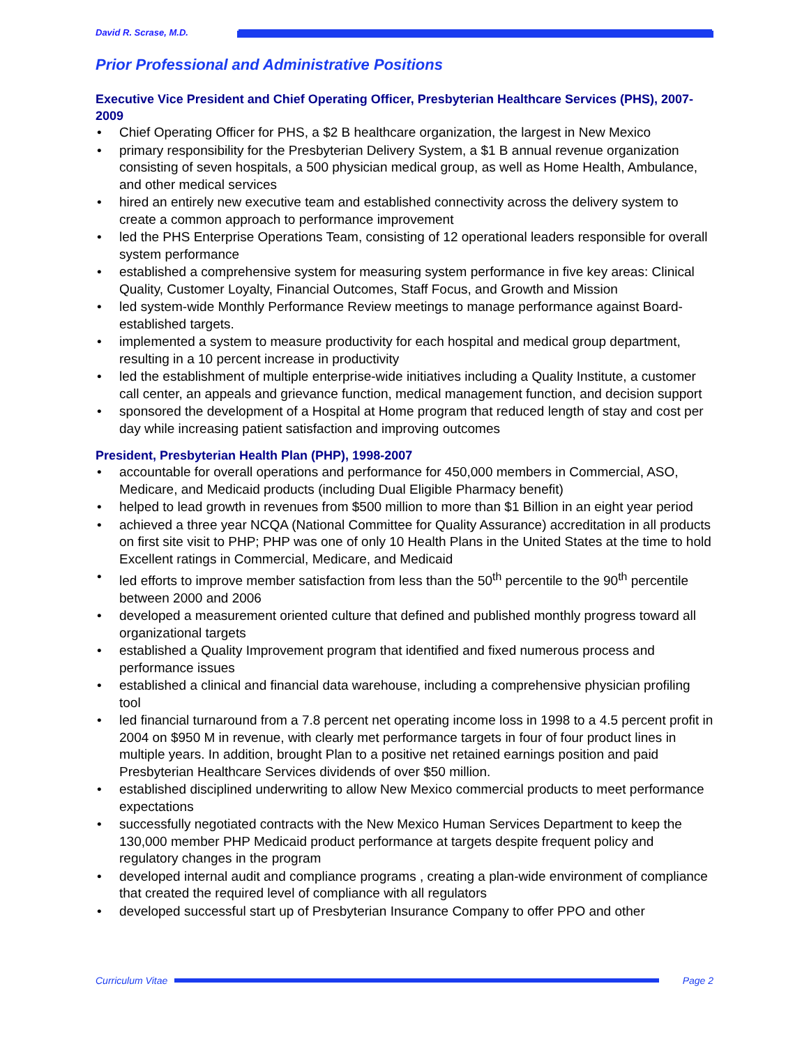David R. Scrase, M.D.
Prior Professional and Administrative Positions
Executive Vice President and Chief Operating Officer, Presbyterian Healthcare Services (PHS), 2007-2009
• Chief Operating Officer for PHS, a $2 B healthcare organization, the largest in New Mexico
• primary responsibility for the Presbyterian Delivery System, a $1 B annual revenue organization consisting of seven hospitals, a 500 physician medical group, as well as Home Health, Ambulance, and other medical services
• hired an entirely new executive team and established connectivity across the delivery system to create a common approach to performance improvement
• led the PHS Enterprise Operations Team, consisting of 12 operational leaders responsible for overall system performance
• established a comprehensive system for measuring system performance in five key areas: Clinical Quality, Customer Loyalty, Financial Outcomes, Staff Focus, and Growth and Mission
• led system-wide Monthly Performance Review meetings to manage performance against Board-established targets.
• implemented a system to measure productivity for each hospital and medical group department, resulting in a 10 percent increase in productivity
• led the establishment of multiple enterprise-wide initiatives including a Quality Institute, a customer call center, an appeals and grievance function, medical management function, and decision support
• sponsored the development of a Hospital at Home program that reduced length of stay and cost per day while increasing patient satisfaction and improving outcomes
President, Presbyterian Health Plan (PHP), 1998-2007
• accountable for overall operations and performance for 450,000 members in Commercial, ASO, Medicare, and Medicaid products (including Dual Eligible Pharmacy benefit)
• helped to lead growth in revenues from $500 million to more than $1 Billion in an eight year period
• achieved a three year NCQA (National Committee for Quality Assurance) accreditation in all products on first site visit to PHP; PHP was one of only 10 Health Plans in the United States at the time to hold Excellent ratings in Commercial, Medicare, and Medicaid
• led efforts to improve member satisfaction from less than the 50<sup>th</sup> percentile to the 90<sup>th</sup> percentile between 2000 and 2006
• developed a measurement oriented culture that defined and published monthly progress toward all organizational targets
• established a Quality Improvement program that identified and fixed numerous process and performance issues
• established a clinical and financial data warehouse, including a comprehensive physician profiling tool
• led financial turnaround from a 7.8 percent net operating income loss in 1998 to a 4.5 percent profit in 2004 on $950 M in revenue, with clearly met performance targets in four of four product lines in multiple years. In addition, brought Plan to a positive net retained earnings position and paid Presbyterian Healthcare Services dividends of over $50 million.
• established disciplined underwriting to allow New Mexico commercial products to meet performance expectations
• successfully negotiated contracts with the New Mexico Human Services Department to keep the 130,000 member PHP Medicaid product performance at targets despite frequent policy and regulatory changes in the program
• developed internal audit and compliance programs , creating a plan-wide environment of compliance that created the required level of compliance with all regulators
• developed successful start up of Presbyterian Insurance Company to offer PPO and other
Curriculum Vitae Page 2